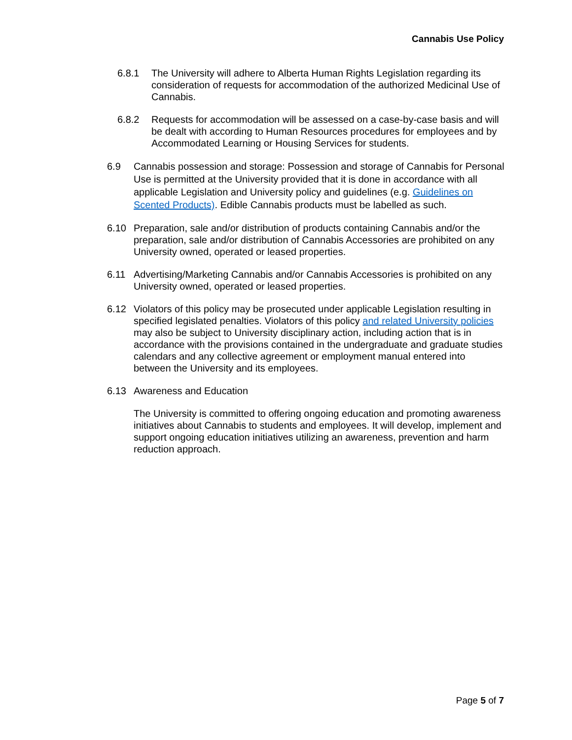Cannabis Use Policy
6.8.1 The University will adhere to Alberta Human Rights Legislation regarding its consideration of requests for accommodation of the authorized Medicinal Use of Cannabis.
6.8.2 Requests for accommodation will be assessed on a case-by-case basis and will be dealt with according to Human Resources procedures for employees and by Accommodated Learning or Housing Services for students.
6.9 Cannabis possession and storage: Possession and storage of Cannabis for Personal Use is permitted at the University provided that it is done in accordance with all applicable Legislation and University policy and guidelines (e.g. Guidelines on Scented Products). Edible Cannabis products must be labelled as such.
6.10 Preparation, sale and/or distribution of products containing Cannabis and/or the preparation, sale and/or distribution of Cannabis Accessories are prohibited on any University owned, operated or leased properties.
6.11 Advertising/Marketing Cannabis and/or Cannabis Accessories is prohibited on any University owned, operated or leased properties.
6.12 Violators of this policy may be prosecuted under applicable Legislation resulting in specified legislated penalties. Violators of this policy and related University policies may also be subject to University disciplinary action, including action that is in accordance with the provisions contained in the undergraduate and graduate studies calendars and any collective agreement or employment manual entered into between the University and its employees.
6.13 Awareness and Education
The University is committed to offering ongoing education and promoting awareness initiatives about Cannabis to students and employees. It will develop, implement and support ongoing education initiatives utilizing an awareness, prevention and harm reduction approach.
Page 5 of 7